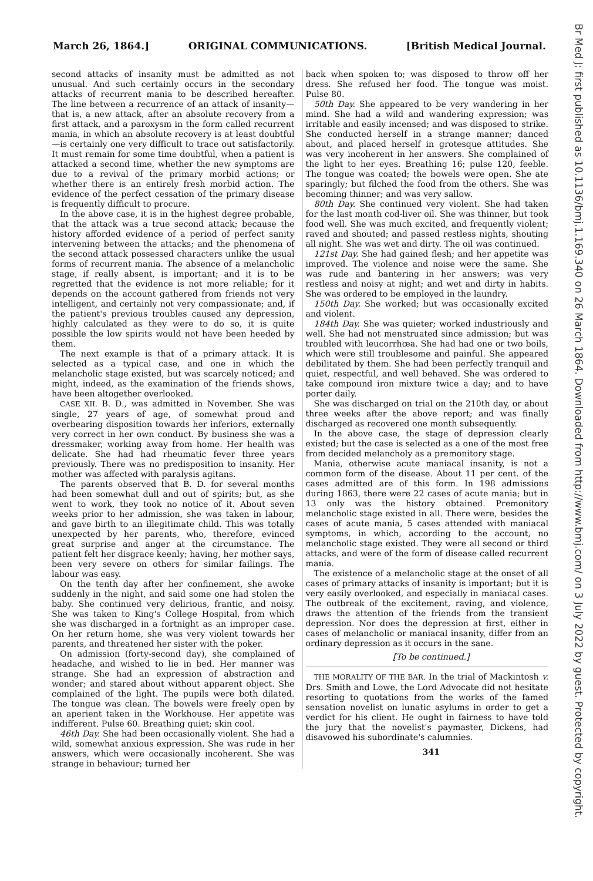March 26, 1864.] ORIGINAL COMMUNICATIONS. [British Medical Journal.
second attacks of insanity must be admitted as not unusual. And such certainly occurs in the secondary attacks of recurrent mania to be described hereafter. The line between a recurrence of an attack of insanity—that is, a new attack, after an absolute recovery from a first attack, and a paroxysm in the form called recurrent mania, in which an absolute recovery is at least doubtful—is certainly one very difficult to trace out satisfactorily. It must remain for some time doubtful, when a patient is attacked a second time, whether the new symptoms are due to a revival of the primary morbid actions; or whether there is an entirely fresh morbid action. The evidence of the perfect cessation of the primary disease is frequently difficult to procure.
In the above case, it is in the highest degree probable, that the attack was a true second attack; because the history afforded evidence of a period of perfect sanity intervening between the attacks; and the phenomena of the second attack possessed characters unlike the usual forms of recurrent mania. The absence of a melancholic stage, if really absent, is important; and it is to be regretted that the evidence is not more reliable; for it depends on the account gathered from friends not very intelligent, and certainly not very compassionate; and, if the patient's previous troubles caused any depression, highly calculated as they were to do so, it is quite possible the low spirits would not have been heeded by them.
The next example is that of a primary attack. It is selected as a typical case, and one in which the melancholic stage existed, but was scarcely noticed; and might, indeed, as the examination of the friends shows, have been altogether overlooked.
CASE XII. B. D., was admitted in November. She was single, 27 years of age, of somewhat proud and overbearing disposition towards her inferiors, externally very correct in her own conduct. By business she was a dressmaker, working away from home. Her health was delicate. She had had rheumatic fever three years previously. There was no predisposition to insanity. Her mother was affected with paralysis agitans.
The parents observed that B. D. for several months had been somewhat dull and out of spirits; but, as she went to work, they took no notice of it. About seven weeks prior to her admission, she was taken in labour, and gave birth to an illegitimate child. This was totally unexpected by her parents, who, therefore, evinced great surprise and anger at the circumstance. The patient felt her disgrace keenly; having, her mother says, been very severe on others for similar failings. The labour was easy.
On the tenth day after her confinement, she awoke suddenly in the night, and said some one had stolen the baby. She continued very delirious, frantic, and noisy. She was taken to King's College Hospital, from which she was discharged in a fortnight as an improper case. On her return home, she was very violent towards her parents, and threatened her sister with the poker.
On admission (forty-second day), she complained of headache, and wished to lie in bed. Her manner was strange. She had an expression of abstraction and wonder; and stared about without apparent object. She complained of the light. The pupils were both dilated. The tongue was clean. The bowels were freely open by an aperient taken in the Workhouse. Her appetite was indifferent. Pulse 60. Breathing quiet; skin cool.
46th Day. She had been occasionally violent. She had a wild, somewhat anxious expression. She was rude in her answers, which were occasionally incoherent. She was strange in behaviour; turned her
back when spoken to; was disposed to throw off her dress. She refused her food. The tongue was moist. Pulse 80.
50th Day. She appeared to be very wandering in her mind. She had a wild and wandering expression; was irritable and easily incensed; and was disposed to strike. She conducted herself in a strange manner; danced about, and placed herself in grotesque attitudes. She was very incoherent in her answers. She complained of the light to her eyes. Breathing 16; pulse 120, feeble. The tongue was coated; the bowels were open. She ate sparingly; but filched the food from the others. She was becoming thinner; and was very sallow.
80th Day. She continued very violent. She had taken for the last month cod-liver oil. She was thinner, but took food well. She was much excited, and frequently violent; raved and shouted; and passed restless nights, shouting all night. She was wet and dirty. The oil was continued.
121st Day. She had gained flesh; and her appetite was improved. The violence and noise were the same. She was rude and bantering in her answers; was very restless and noisy at night; and wet and dirty in habits. She was ordered to be employed in the laundry.
150th Day. She worked; but was occasionally excited and violent.
184th Day. She was quieter; worked industriously and well. She had not menstruated since admission; but was troubled with leucorrhœa. She had had one or two boils, which were still troublesome and painful. She appeared debilitated by them. She had been perfectly tranquil and quiet, respectful, and well behaved. She was ordered to take compound iron mixture twice a day; and to have porter daily.
She was discharged on trial on the 210th day, or about three weeks after the above report; and was finally discharged as recovered one month subsequently.
In the above case, the stage of depression clearly existed; but the case is selected as a one of the most free from decided melancholy as a premonitory stage.
Mania, otherwise acute maniacal insanity, is not a common form of the disease. About 11 per cent. of the cases admitted are of this form. In 198 admissions during 1863, there were 22 cases of acute mania; but in 13 only was the history obtained. Premonitory melancholic stage existed in all. There were, besides the cases of acute mania, 5 cases attended with maniacal symptoms, in which, according to the account, no melancholic stage existed. They were all second or third attacks, and were of the form of disease called recurrent mania.
The existence of a melancholic stage at the onset of all cases of primary attacks of insanity is important; but it is very easily overlooked, and especially in maniacal cases. The outbreak of the excitement, raving, and violence, draws the attention of the friends from the transient depression. Nor does the depression at first, either in cases of melancholic or maniacal insanity, differ from an ordinary depression as it occurs in the sane.
[To be continued.]
THE MORALITY OF THE BAR. In the trial of Mackintosh v. Drs. Smith and Lowe, the Lord Advocate did not hesitate resorting to quotations from the works of the famed sensation novelist on lunatic asylums in order to get a verdict for his client. He ought in fairness to have told the jury that the novelist's paymaster, Dickens, had disavowed his subordinate's calumnies.
341
Br Med J: first published as 10.1136/bmj.1.169.340 on 26 March 1864. Downloaded from http://www.bmj.com/ on 3 July 2022 by guest. Protected by copyright.